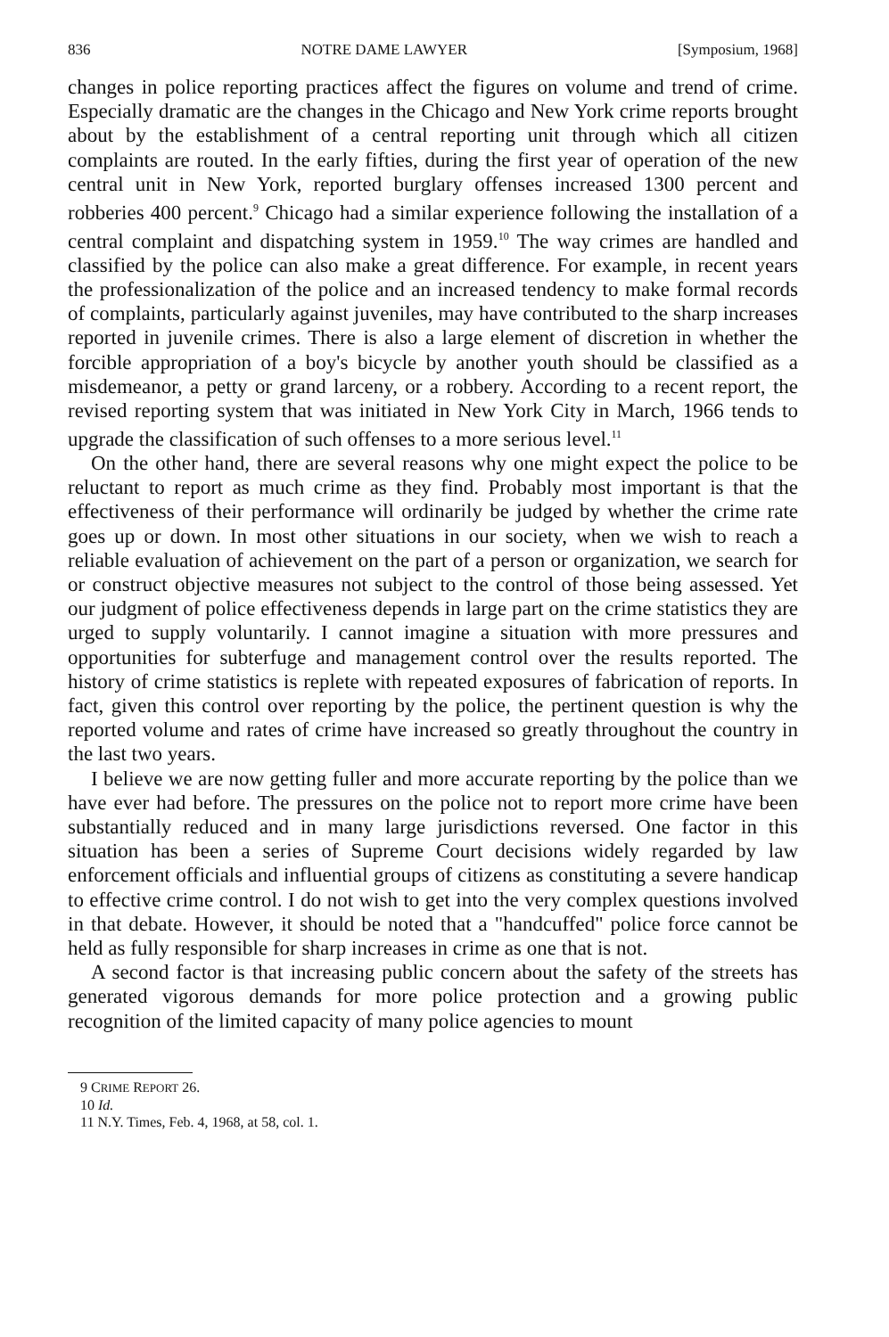836 NOTRE DAME LAWYER [Symposium, 1968]
changes in police reporting practices affect the figures on volume and trend of crime. Especially dramatic are the changes in the Chicago and New York crime reports brought about by the establishment of a central reporting unit through which all citizen complaints are routed. In the early fifties, during the first year of operation of the new central unit in New York, reported burglary offenses increased 1300 percent and robberies 400 percent.<sup>9</sup> Chicago had a similar experience following the installation of a central complaint and dispatching system in 1959.<sup>10</sup> The way crimes are handled and classified by the police can also make a great difference. For example, in recent years the professionalization of the police and an increased tendency to make formal records of complaints, particularly against juveniles, may have contributed to the sharp increases reported in juvenile crimes. There is also a large element of discretion in whether the forcible appropriation of a boy's bicycle by another youth should be classified as a misdemeanor, a petty or grand larceny, or a robbery. According to a recent report, the revised reporting system that was initiated in New York City in March, 1966 tends to upgrade the classification of such offenses to a more serious level.<sup>11</sup>
On the other hand, there are several reasons why one might expect the police to be reluctant to report as much crime as they find. Probably most important is that the effectiveness of their performance will ordinarily be judged by whether the crime rate goes up or down. In most other situations in our society, when we wish to reach a reliable evaluation of achievement on the part of a person or organization, we search for or construct objective measures not subject to the control of those being assessed. Yet our judgment of police effectiveness depends in large part on the crime statistics they are urged to supply voluntarily. I cannot imagine a situation with more pressures and opportunities for subterfuge and management control over the results reported. The history of crime statistics is replete with repeated exposures of fabrication of reports. In fact, given this control over reporting by the police, the pertinent question is why the reported volume and rates of crime have increased so greatly throughout the country in the last two years.
I believe we are now getting fuller and more accurate reporting by the police than we have ever had before. The pressures on the police not to report more crime have been substantially reduced and in many large jurisdictions reversed. One factor in this situation has been a series of Supreme Court decisions widely regarded by law enforcement officials and influential groups of citizens as constituting a severe handicap to effective crime control. I do not wish to get into the very complex questions involved in that debate. However, it should be noted that a "handcuffed" police force cannot be held as fully responsible for sharp increases in crime as one that is not.
A second factor is that increasing public concern about the safety of the streets has generated vigorous demands for more police protection and a growing public recognition of the limited capacity of many police agencies to mount
9 CRIME REPORT 26.
10 Id.
11 N.Y. Times, Feb. 4, 1968, at 58, col. 1.